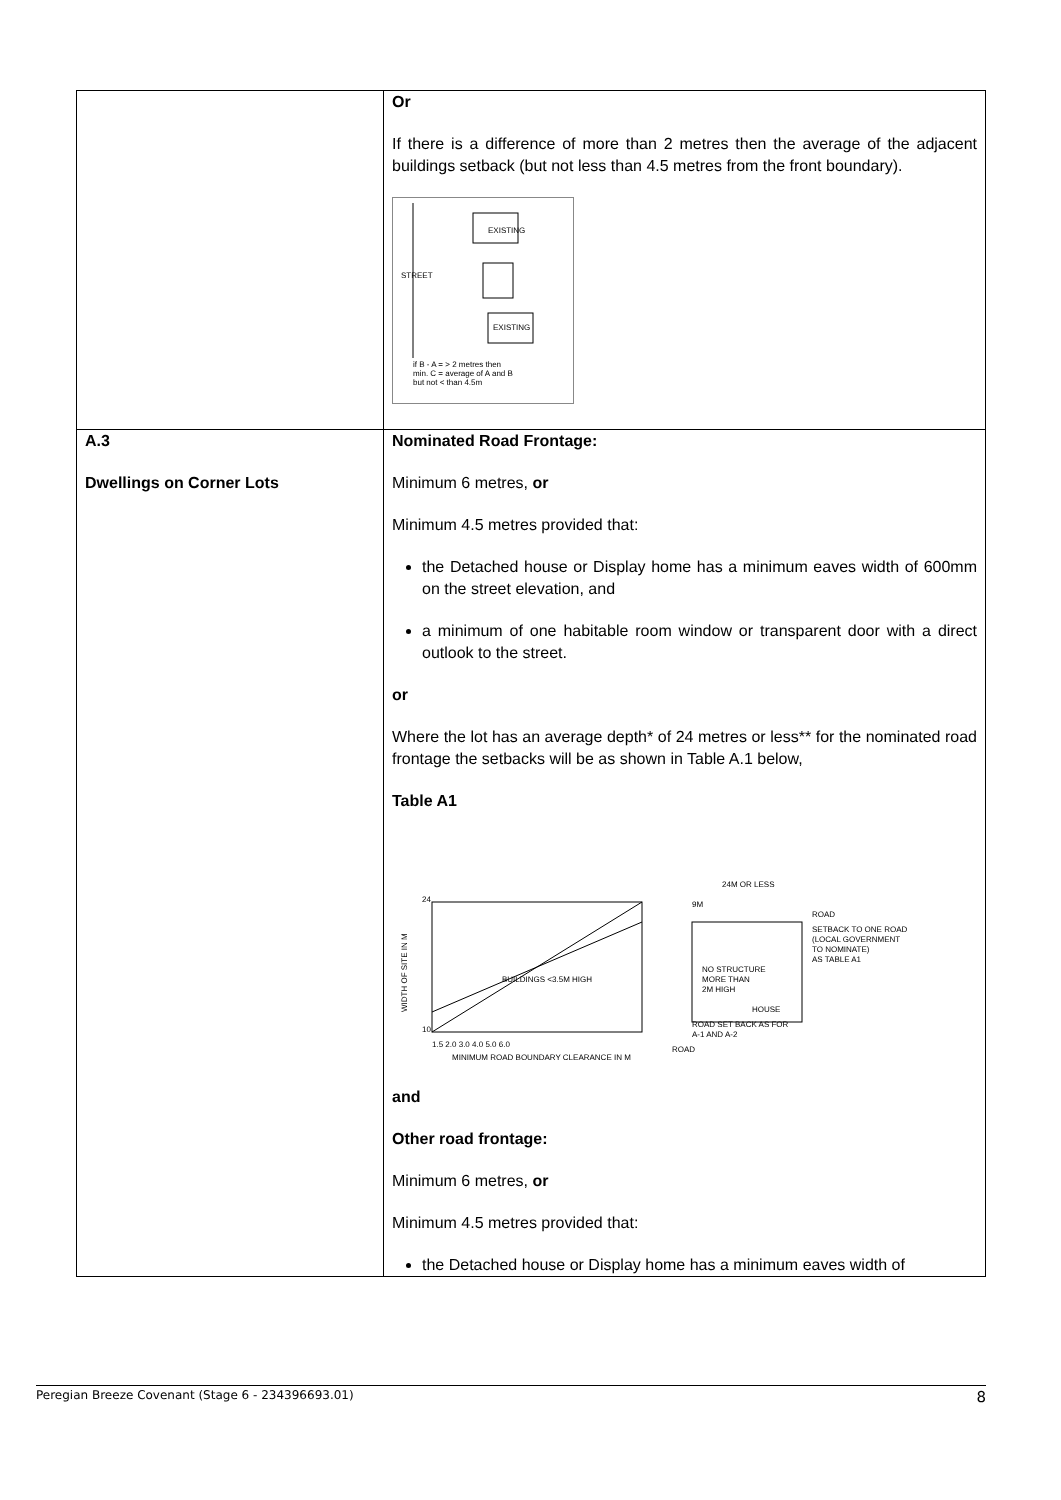| | Or If there is a difference of more than 2 metres then the average of the adjacent buildings setback (but not less than 4.5 metres from the front boundary). EXISTING EXISTING STREET if B - A = > 2 metres then min. C = average of A and B but not < than 4.5m |
| A.3 Dwellings on Corner Lots | Nominated Road Frontage: Minimum 6 metres, or Minimum 4.5 metres provided that: the Detached house or Display home has a minimum eaves width of 600mm on the street elevation, and a minimum of one habitable room window or transparent door with a direct outlook to the street. or Where the lot has an average depth* of 24 metres or less** for the nominated road frontage the setbacks will be as shown in Table A.1 below, Table A1 24 10 1.5 2.0 3.0 4.0 5.0 6.0 MINIMUM ROAD BOUNDARY CLEARANCE IN M WIDTH OF SITE IN M BUILDINGS <3.5M HIGH 24M OR LESS 9M ROAD SETBACK TO ONE ROAD (LOCAL GOVERNMENT TO NOMINATE) AS TABLE A1 NO STRUCTURE MORE THAN 2M HIGH HOUSE ROAD SET BACK AS FOR A-1 AND A-2 ROAD and Other road frontage: Minimum 6 metres, or Minimum 4.5 metres provided that: the Detached house or Display home has a minimum eaves width of |
Peregian Breeze Covenant (Stage 6 - 234396693.01) 8